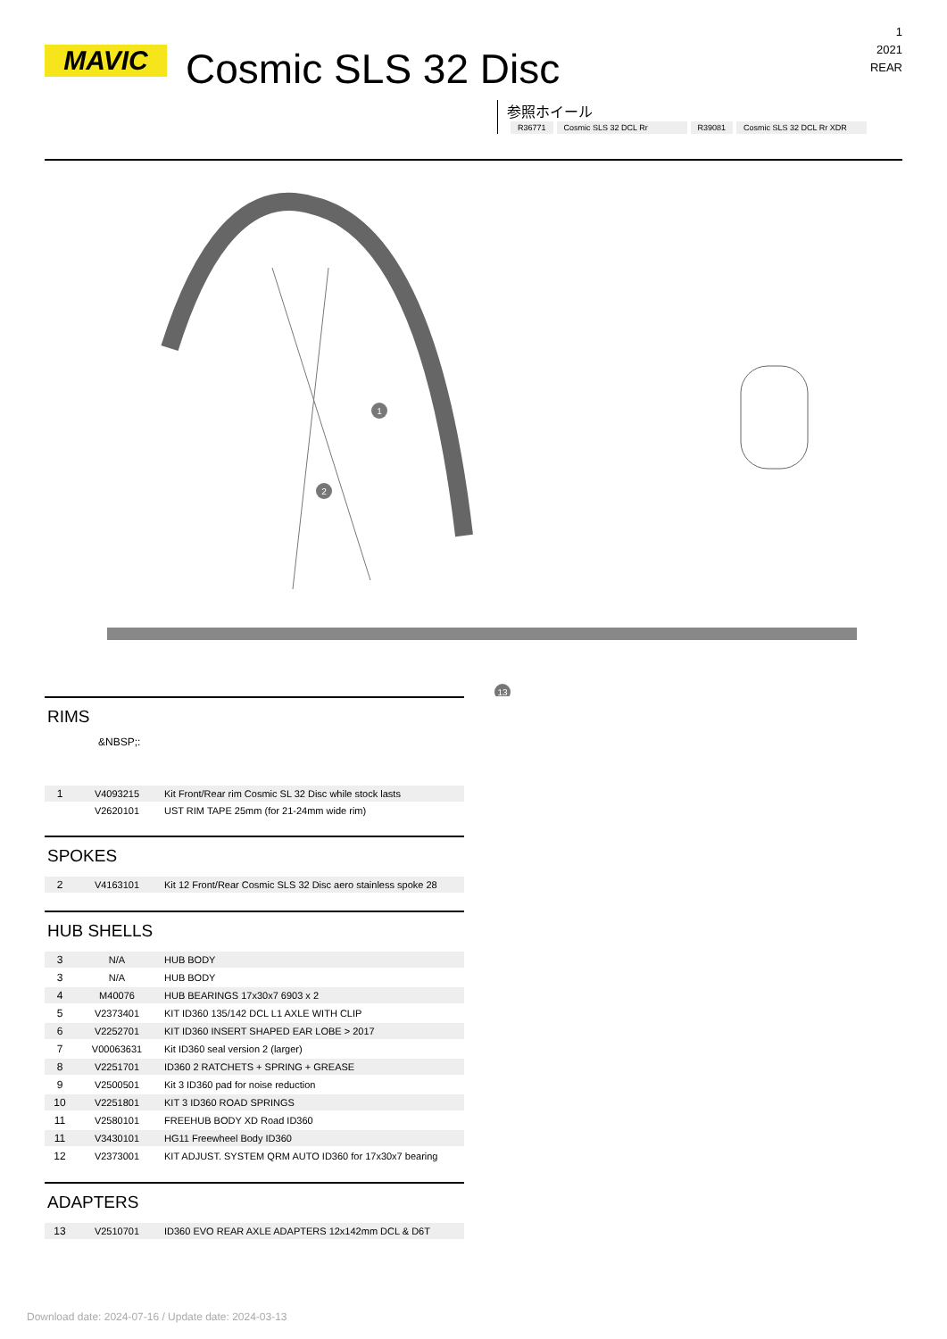MAVIC Cosmic SLS 32 Disc
1
2021
REAR
参照ホイール
| R36771 | Cosmic SLS 32 DCL Rr | R39081 | Cosmic SLS 32 DCL Rr XDR |
1
2
13
RIMS
&NBSP;:
| 1 | V4093215 | Kit Front/Rear rim Cosmic SL 32 Disc while stock lasts |
| | V2620101 | UST RIM TAPE 25mm (for 21-24mm wide rim) |
SPOKES
| 2 | V4163101 | Kit 12 Front/Rear Cosmic SLS 32 Disc aero stainless spoke 28 |
HUB SHELLS
| 3 | N/A | HUB BODY |
| 3 | N/A | HUB BODY |
| 4 | M40076 | HUB BEARINGS 17x30x7 6903 x 2 |
| 5 | V2373401 | KIT ID360 135/142 DCL L1 AXLE WITH CLIP |
| 6 | V2252701 | KIT ID360 INSERT SHAPED EAR LOBE > 2017 |
| 7 | V00063631 | Kit ID360 seal version 2 (larger) |
| 8 | V2251701 | ID360 2 RATCHETS + SPRING + GREASE |
| 9 | V2500501 | Kit 3 ID360 pad for noise reduction |
| 10 | V2251801 | KIT 3 ID360 ROAD SPRINGS |
| 11 | V2580101 | FREEHUB BODY XD Road ID360 |
| 11 | V3430101 | HG11 Freewheel Body ID360 |
| 12 | V2373001 | KIT ADJUST. SYSTEM QRM AUTO ID360 for 17x30x7 bearing |
ADAPTERS
| 13 | V2510701 | ID360 EVO REAR AXLE ADAPTERS 12x142mm DCL & D6T |
Download date: 2024-07-16 / Update date: 2024-03-13